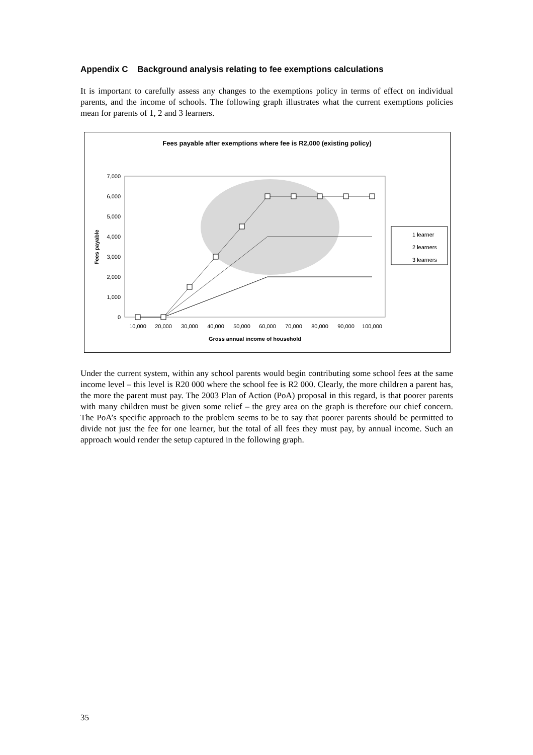Appendix C Background analysis relating to fee exemptions calculations
It is important to carefully assess any changes to the exemptions policy in terms of effect on individual parents, and the income of schools. The following graph illustrates what the current exemptions policies mean for parents of 1, 2 and 3 learners.
Fees payable after exemptions where fee is R2,000 (existing policy)
7,000
6,000
5,000
4,000
3,000
2,000
1,000
0
Fees payable
10,000
20,000
30,000
40,000
50,000
60,000
70,000
80,000
90,000
100,000
Gross annual income of household
1 learner
2 learners
3 learners
Under the current system, within any school parents would begin contributing some school fees at the same income level – this level is R20 000 where the school fee is R2 000. Clearly, the more children a parent has, the more the parent must pay. The 2003 Plan of Action (PoA) proposal in this regard, is that poorer parents with many children must be given some relief – the grey area on the graph is therefore our chief concern. The PoA’s specific approach to the problem seems to be to say that poorer parents should be permitted to divide not just the fee for one learner, but the total of all fees they must pay, by annual income. Such an approach would render the setup captured in the following graph.
35